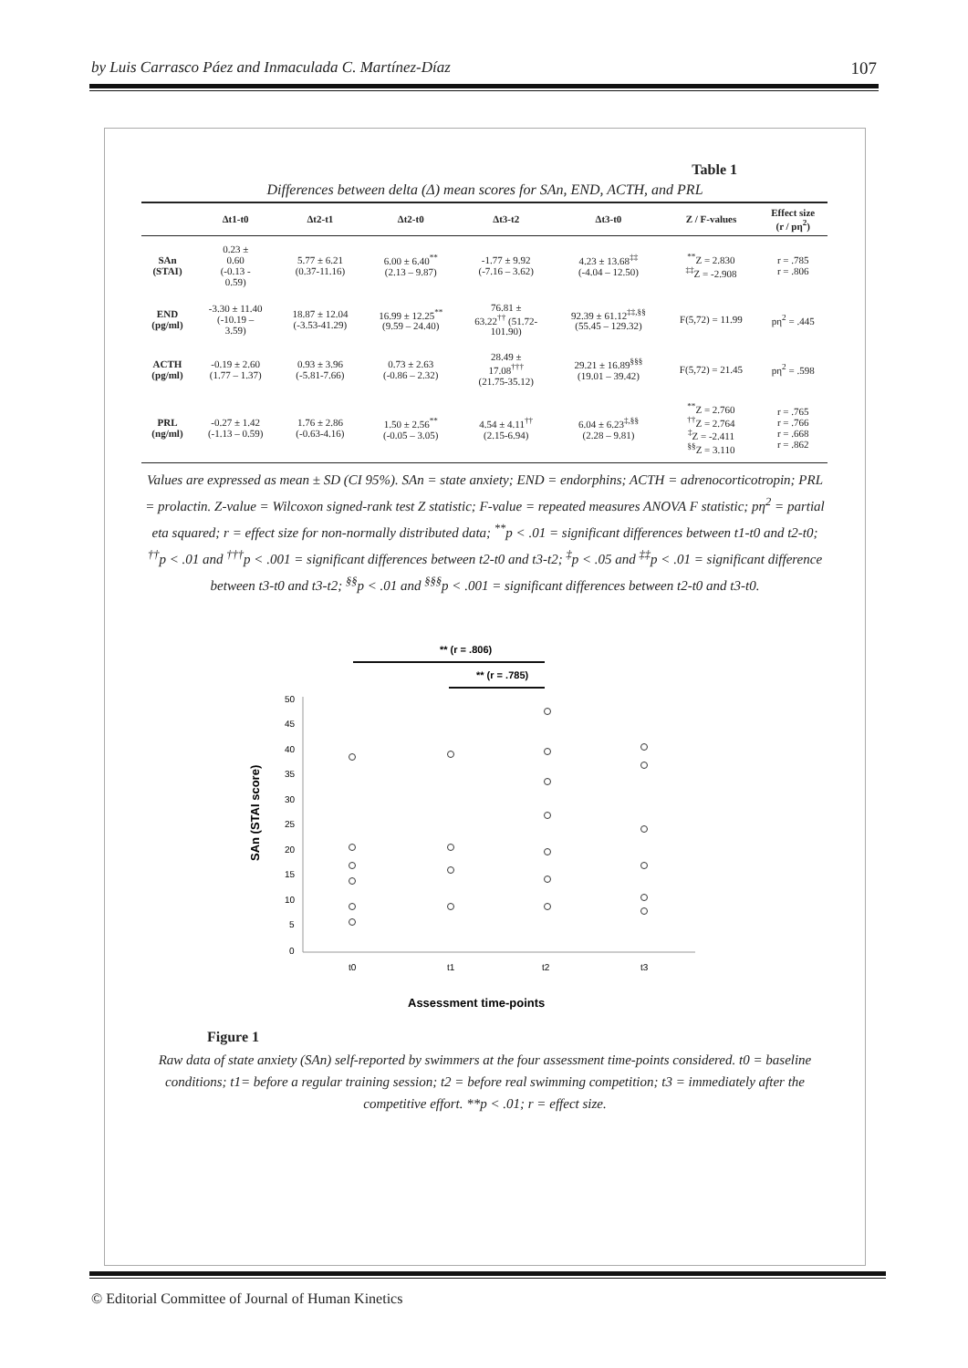by Luis Carrasco Páez and Inmaculada C. Martínez-Díaz 107
Table 1
Differences between delta (Δ) mean scores for SAn, END, ACTH, and PRL
| | Δt1-t0 | Δt2-t1 | Δt2-t0 | Δt3-t2 | Δt3-t0 | Z / F-values | Effect size (r / pη<sup>2</sup>) |
| --- | --- | --- | --- | --- | --- | --- | --- |
| SAn (STAI) | 0.23 ± 0.60 (-0.13 - 0.59) | 5.77 ± 6.21 (0.37-11.16) | 6.00 ± 6.40<sup>**</sup> (2.13 – 9.87) | -1.77 ± 9.92 (-7.16 – 3.62) | 4.23 ± 13.68<sup>‡‡</sup> (-4.04 – 12.50) | <sup>**</sup> Z = 2.830 <sup>‡‡</sup> Z = -2.908 | r = .785 r = .806 |
| END (pg/ml) | -3.30 ± 11.40 (-10.19 – 3.59) | 18.87 ± 12.04 (-3.53-41.29) | 16.99 ± 12.25<sup>**</sup> (9.59 – 24.40) | 76.81 ± 63.22<sup>††</sup> (51.72- 101.90) | 92.39 ± 61.12<sup>‡‡,§§</sup> (55.45 – 129.32) | F(5,72) = 11.99 | pη<sup>2</sup> = .445 |
| ACTH (pg/ml) | -0.19 ± 2.60 (1.77 – 1.37) | 0.93 ± 3.96 (-5.81-7.66) | 0.73 ± 2.63 (-0.86 – 2.32) | 28.49 ± 17.08<sup>†††</sup> (21.75-35.12) | 29.21 ± 16.89<sup>§§§</sup> (19.01 – 39.42) | F(5,72) = 21.45 | pη<sup>2</sup> = .598 |
| PRL (ng/ml) | -0.27 ± 1.42 (-1.13 – 0.59) | 1.76 ± 2.86 (-0.63-4.16) | 1.50 ± 2.56<sup>**</sup> (-0.05 – 3.05) | 4.54 ± 4.11<sup>††</sup> (2.15-6.94) | 6.04 ± 6.23<sup>‡,§§</sup> (2.28 – 9.81) | <sup>**</sup> Z = 2.760 <sup>††</sup> Z = 2.764 <sup>‡</sup> Z = -2.411 <sup>§§</sup> Z = 3.110 | r = .765 r = .766 r = .668 r = .862 |
Values are expressed as mean ± SD (CI 95%). SAn = state anxiety; END = endorphins; ACTH = adrenocorticotropin; PRL = prolactin. Z-value = Wilcoxon signed-rank test Z statistic; F-value = repeated measures ANOVA F statistic; pη<sup>2</sup> = partial eta squared; r = effect size for non-normally distributed data; <sup>**</sup>p < .01 = significant differences between t1-t0 and t2-t0; <sup>††</sup>p < .01 and <sup>†††</sup>p < .001 = significant differences between t2-t0 and t3-t2; <sup>‡</sup>p < .05 and <sup>‡‡</sup>p < .01 = significant difference between t3-t0 and t3-t2; <sup>§§</sup>p < .01 and <sup>§§§</sup>p < .001 = significant differences between t2-t0 and t3-t0.
** (r = .806)
** (r = .785)
50
45
40
35
30
25
20
15
10
5
0
t0
t1
t2
t3
Assessment time-points
SAn (STAI score)
Figure 1
Raw data of state anxiety (SAn) self-reported by swimmers at the four assessment time-points considered. t0 = baseline conditions; t1= before a regular training session; t2 = before real swimming competition; t3 = immediately after the competitive effort. **p < .01; r = effect size.
© Editorial Committee of Journal of Human Kinetics